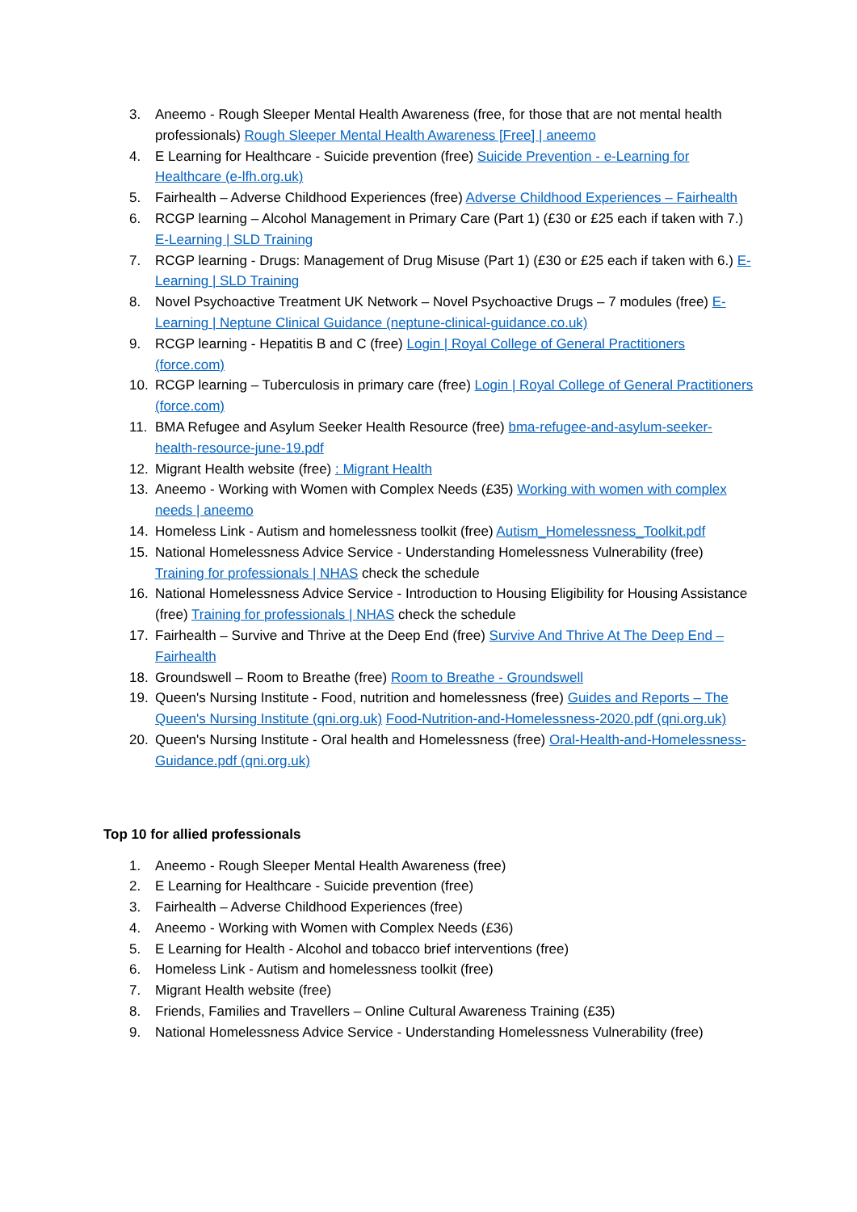3. Aneemo - Rough Sleeper Mental Health Awareness (free, for those that are not mental health professionals) Rough Sleeper Mental Health Awareness [Free] | aneemo
4. E Learning for Healthcare - Suicide prevention (free) Suicide Prevention - e-Learning for Healthcare (e-lfh.org.uk)
5. Fairhealth – Adverse Childhood Experiences (free) Adverse Childhood Experiences – Fairhealth
6. RCGP learning – Alcohol Management in Primary Care (Part 1) (£30 or £25 each if taken with 7.) E-Learning | SLD Training
7. RCGP learning - Drugs: Management of Drug Misuse (Part 1) (£30 or £25 each if taken with 6.) E-Learning | SLD Training
8. Novel Psychoactive Treatment UK Network – Novel Psychoactive Drugs – 7 modules (free) E-Learning | Neptune Clinical Guidance (neptune-clinical-guidance.co.uk)
9. RCGP learning - Hepatitis B and C (free) Login | Royal College of General Practitioners (force.com)
10. RCGP learning – Tuberculosis in primary care (free) Login | Royal College of General Practitioners (force.com)
11. BMA Refugee and Asylum Seeker Health Resource (free) bma-refugee-and-asylum-seeker-health-resource-june-19.pdf
12. Migrant Health website (free) : Migrant Health
13. Aneemo - Working with Women with Complex Needs (£35) Working with women with complex needs | aneemo
14. Homeless Link - Autism and homelessness toolkit (free) Autism_Homelessness_Toolkit.pdf
15. National Homelessness Advice Service - Understanding Homelessness Vulnerability (free) Training for professionals | NHAS check the schedule
16. National Homelessness Advice Service - Introduction to Housing Eligibility for Housing Assistance (free) Training for professionals | NHAS check the schedule
17. Fairhealth – Survive and Thrive at the Deep End (free) Survive And Thrive At The Deep End – Fairhealth
18. Groundswell – Room to Breathe (free) Room to Breathe - Groundswell
19. Queen's Nursing Institute - Food, nutrition and homelessness (free) Guides and Reports – The Queen's Nursing Institute (qni.org.uk) Food-Nutrition-and-Homelessness-2020.pdf (qni.org.uk)
20. Queen's Nursing Institute - Oral health and Homelessness (free) Oral-Health-and-Homelessness-Guidance.pdf (qni.org.uk)
Top 10 for allied professionals
1. Aneemo - Rough Sleeper Mental Health Awareness (free)
2. E Learning for Healthcare - Suicide prevention (free)
3. Fairhealth – Adverse Childhood Experiences (free)
4. Aneemo - Working with Women with Complex Needs (£36)
5. E Learning for Health - Alcohol and tobacco brief interventions (free)
6. Homeless Link - Autism and homelessness toolkit (free)
7. Migrant Health website (free)
8. Friends, Families and Travellers – Online Cultural Awareness Training (£35)
9. National Homelessness Advice Service - Understanding Homelessness Vulnerability (free)